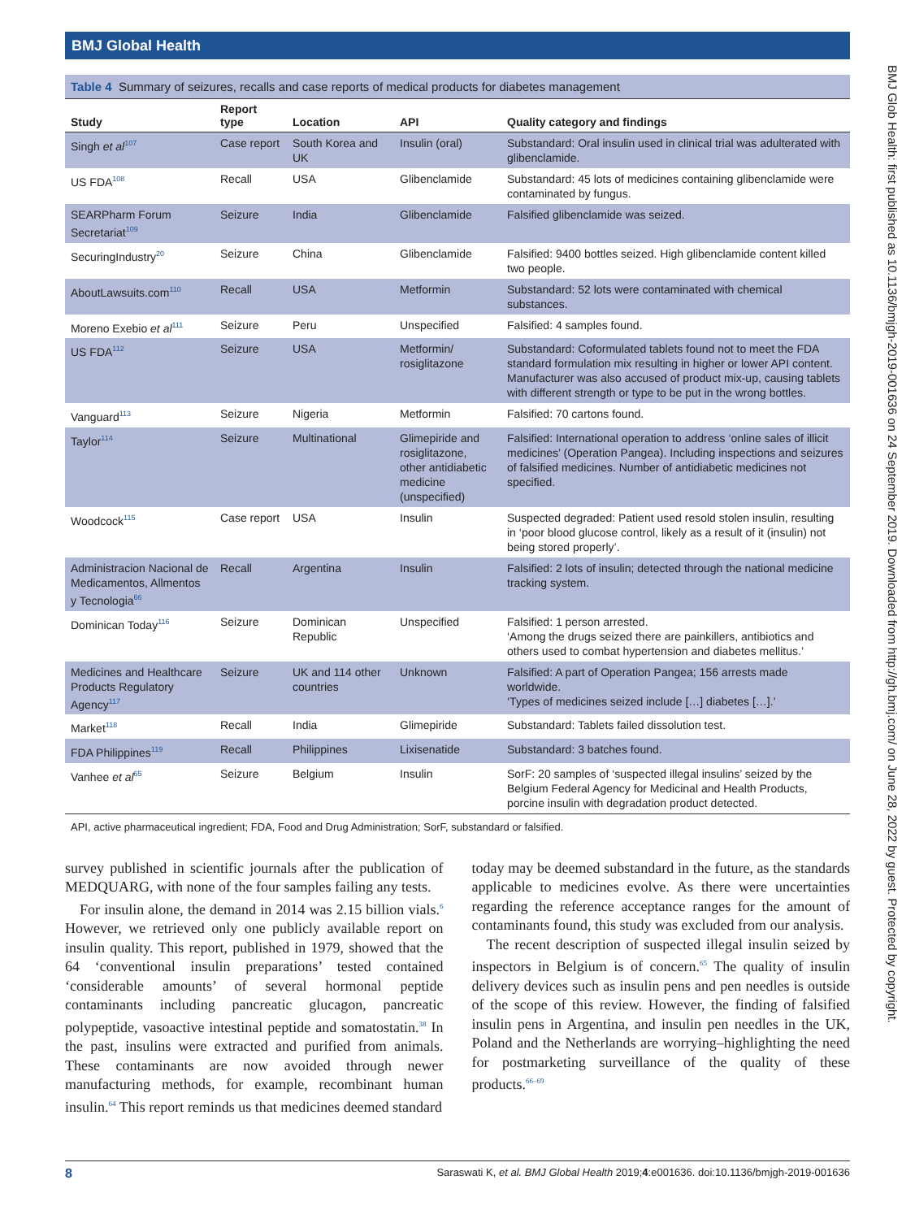BMJ Global Health
Table 4 Summary of seizures, recalls and case reports of medical products for diabetes management
| Study | Report type | Location | API | Quality category and findings |
| --- | --- | --- | --- | --- |
| Singh et al<sup>107</sup> | Case report | South Korea and UK | Insulin (oral) | Substandard: Oral insulin used in clinical trial was adulterated with glibenclamide. |
| US FDA<sup>108</sup> | Recall | USA | Glibenclamide | Substandard: 45 lots of medicines containing glibenclamide were contaminated by fungus. |
| SEARPharm Forum Secretariat<sup>109</sup> | Seizure | India | Glibenclamide | Falsified glibenclamide was seized. |
| SecuringIndustry<sup>20</sup> | Seizure | China | Glibenclamide | Falsified: 9400 bottles seized. High glibenclamide content killed two people. |
| AboutLawsuits.com<sup>110</sup> | Recall | USA | Metformin | Substandard: 52 lots were contaminated with chemical substances. |
| Moreno Exebio et al<sup>111</sup> | Seizure | Peru | Unspecified | Falsified: 4 samples found. |
| US FDA<sup>112</sup> | Seizure | USA | Metformin/ rosiglitazone | Substandard: Coformulated tablets found not to meet the FDA standard formulation mix resulting in higher or lower API content. Manufacturer was also accused of product mix-up, causing tablets with different strength or type to be put in the wrong bottles. |
| Vanguard<sup>113</sup> | Seizure | Nigeria | Metformin | Falsified: 70 cartons found. |
| Taylor<sup>114</sup> | Seizure | Multinational | Glimepiride and rosiglitazone, other antidiabetic medicine (unspecified) | Falsified: International operation to address ‘online sales of illicit medicines’ (Operation Pangea). Including inspections and seizures of falsified medicines. Number of antidiabetic medicines not specified. |
| Woodcock<sup>115</sup> | Case report | USA | Insulin | Suspected degraded: Patient used resold stolen insulin, resulting in ‘poor blood glucose control, likely as a result of it (insulin) not being stored properly’. |
| Administracion Nacional de Medicamentos, Allmentos y Tecnologia<sup>66</sup> | Recall | Argentina | Insulin | Falsified: 2 lots of insulin; detected through the national medicine tracking system. |
| Dominican Today<sup>116</sup> | Seizure | Dominican Republic | Unspecified | Falsified: 1 person arrested. ‘Among the drugs seized there are painkillers, antibiotics and others used to combat hypertension and diabetes mellitus.’ |
| Medicines and Healthcare Products Regulatory Agency<sup>117</sup> | Seizure | UK and 114 other countries | Unknown | Falsified: A part of Operation Pangea; 156 arrests made worldwide. ‘Types of medicines seized include […] diabetes […].’ |
| Market<sup>118</sup> | Recall | India | Glimepiride | Substandard: Tablets failed dissolution test. |
| FDA Philippines<sup>119</sup> | Recall | Philippines | Lixisenatide | Substandard: 3 batches found. |
| Vanhee et al<sup>65</sup> | Seizure | Belgium | Insulin | SorF: 20 samples of ‘suspected illegal insulins’ seized by the Belgium Federal Agency for Medicinal and Health Products, porcine insulin with degradation product detected. |
API, active pharmaceutical ingredient; FDA, Food and Drug Administration; SorF, substandard or falsified.
survey published in scientific journals after the publication of MEDQUARG, with none of the four samples failing any tests.
For insulin alone, the demand in 2014 was 2.15 billion vials.<sup>6</sup> However, we retrieved only one publicly available report on insulin quality. This report, published in 1979, showed that the 64 ‘conventional insulin preparations’ tested contained ‘considerable amounts’ of several hormonal peptide contaminants including pancreatic glucagon, pancreatic polypeptide, vasoactive intestinal peptide and somatostatin.<sup>38</sup> In the past, insulins were extracted and purified from animals. These contaminants are now avoided through newer manufacturing methods, for example, recombinant human insulin.<sup>64</sup> This report reminds us that medicines deemed standard
today may be deemed substandard in the future, as the standards applicable to medicines evolve. As there were uncertainties regarding the reference acceptance ranges for the amount of contaminants found, this study was excluded from our analysis.
The recent description of suspected illegal insulin seized by inspectors in Belgium is of concern.<sup>65</sup> The quality of insulin delivery devices such as insulin pens and pen needles is outside of the scope of this review. However, the finding of falsified insulin pens in Argentina, and insulin pen needles in the UK, Poland and the Netherlands are worrying–highlighting the need for postmarketing surveillance of the quality of these products.<sup>66–69</sup>
8 Saraswati K, et al. BMJ Global Health 2019;4:e001636. doi:10.1136/bmjgh-2019-001636
BMJ Glob Health: first published as 10.1136/bmjgh-2019-001636 on 24 September 2019. Downloaded from http://gh.bmj.com/ on June 28, 2022 by guest. Protected by copyright.